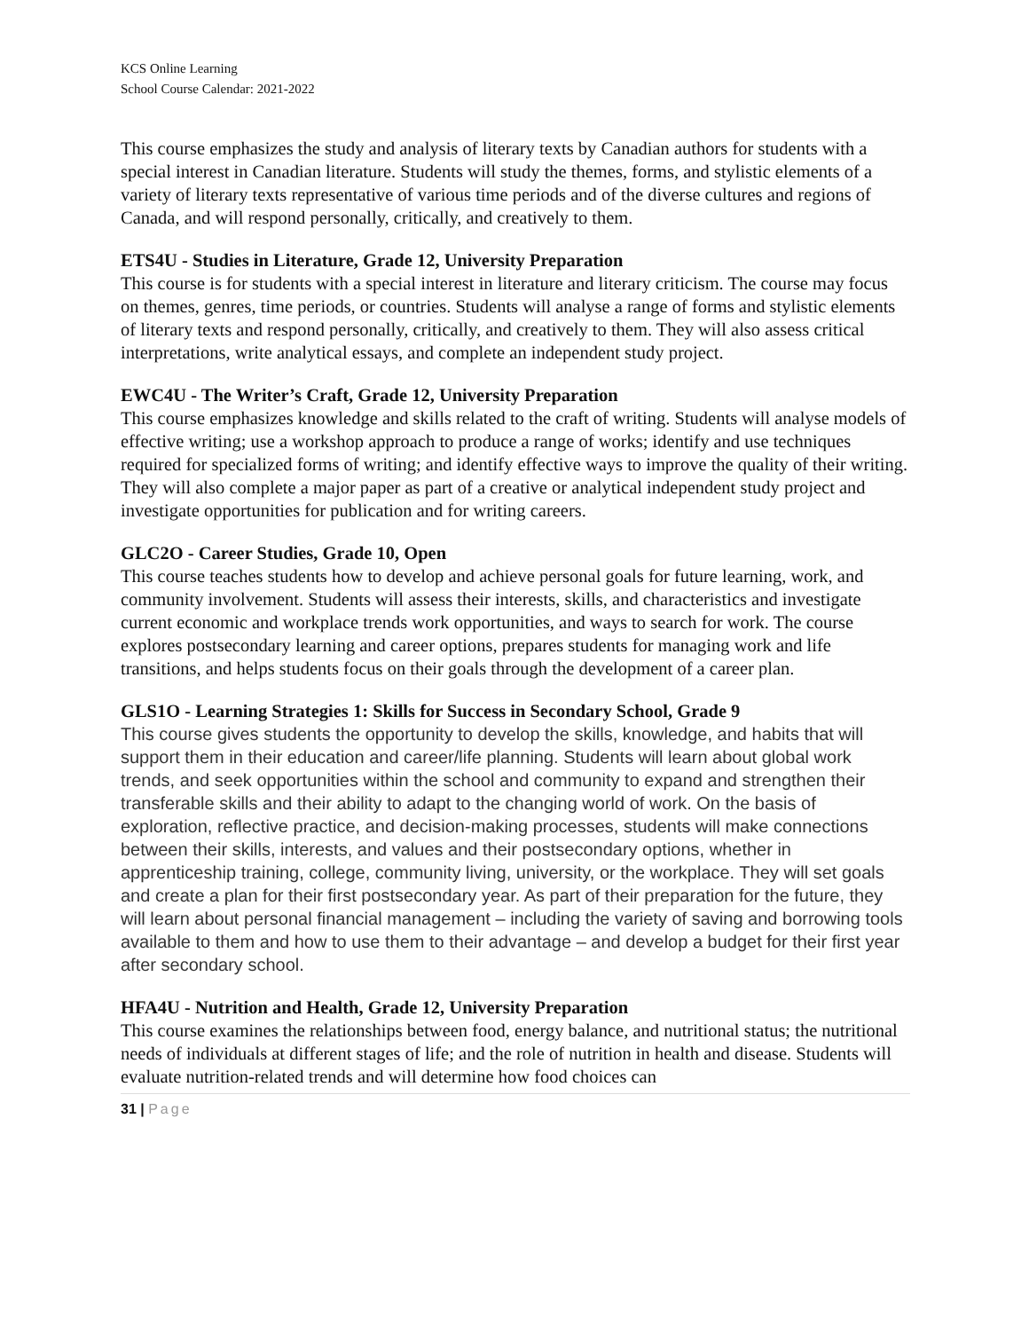KCS Online Learning
School Course Calendar: 2021-2022
This course emphasizes the study and analysis of literary texts by Canadian authors for students with a special interest in Canadian literature. Students will study the themes, forms, and stylistic elements of a variety of literary texts representative of various time periods and of the diverse cultures and regions of Canada, and will respond personally, critically, and creatively to them.
ETS4U - Studies in Literature, Grade 12, University Preparation
This course is for students with a special interest in literature and literary criticism. The course may focus on themes, genres, time periods, or countries. Students will analyse a range of forms and stylistic elements of literary texts and respond personally, critically, and creatively to them. They will also assess critical interpretations, write analytical essays, and complete an independent study project.
EWC4U - The Writer’s Craft, Grade 12, University Preparation
This course emphasizes knowledge and skills related to the craft of writing. Students will analyse models of effective writing; use a workshop approach to produce a range of works; identify and use techniques required for specialized forms of writing; and identify effective ways to improve the quality of their writing. They will also complete a major paper as part of a creative or analytical independent study project and investigate opportunities for publication and for writing careers.
GLC2O - Career Studies, Grade 10, Open
This course teaches students how to develop and achieve personal goals for future learning, work, and community involvement. Students will assess their interests, skills, and characteristics and investigate current economic and workplace trends work opportunities, and ways to search for work. The course explores postsecondary learning and career options, prepares students for managing work and life transitions, and helps students focus on their goals through the development of a career plan.
GLS1O - Learning Strategies 1: Skills for Success in Secondary School, Grade 9
This course gives students the opportunity to develop the skills, knowledge, and habits that will support them in their education and career/life planning. Students will learn about global work trends, and seek opportunities within the school and community to expand and strengthen their transferable skills and their ability to adapt to the changing world of work. On the basis of exploration, reflective practice, and decision-making processes, students will make connections between their skills, interests, and values and their postsecondary options, whether in apprenticeship training, college, community living, university, or the workplace. They will set goals and create a plan for their first postsecondary year. As part of their preparation for the future, they will learn about personal financial management – including the variety of saving and borrowing tools available to them and how to use them to their advantage – and develop a budget for their first year after secondary school.
HFA4U - Nutrition and Health, Grade 12, University Preparation
This course examines the relationships between food, energy balance, and nutritional status; the nutritional needs of individuals at different stages of life; and the role of nutrition in health and disease. Students will evaluate nutrition-related trends and will determine how food choices can
31 | Page